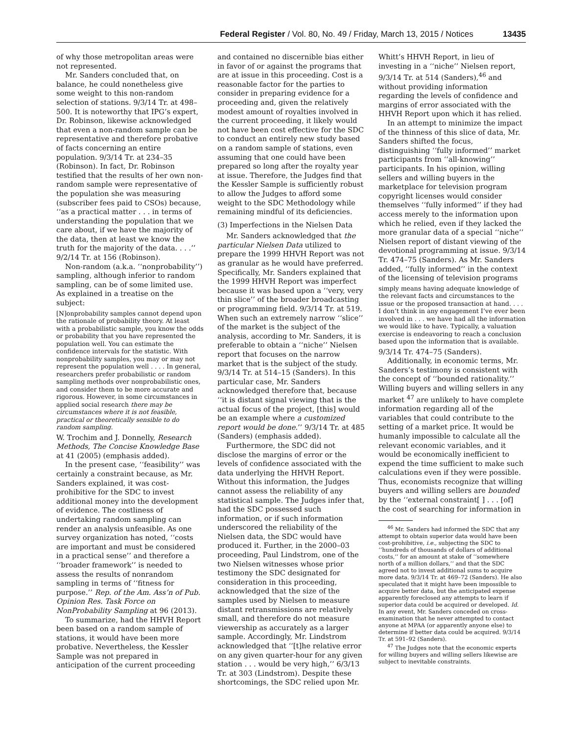Federal Register / Vol. 80, No. 49 / Friday, March 13, 2015 / Notices 13435
of why those metropolitan areas were not represented.
Mr. Sanders concluded that, on balance, he could nonetheless give some weight to this non-random selection of stations. 9/3/14 Tr. at 498–500. It is noteworthy that IPG’s expert, Dr. Robinson, likewise acknowledged that even a non-random sample can be representative and therefore probative of facts concerning an entire population. 9/3/14 Tr. at 234–35 (Robinson). In fact, Dr. Robinson testified that the results of her own non-random sample were representative of the population she was measuring (subscriber fees paid to CSOs) because, ‘‘as a practical matter . . . in terms of understanding the population that we care about, if we have the majority of the data, then at least we know the truth for the majority of the data. . . .’’ 9/2/14 Tr. at 156 (Robinson).
Non-random (a.k.a. ‘‘nonprobability’’) sampling, although inferior to random sampling, can be of some limited use. As explained in a treatise on the subject:
[N]onprobability samples cannot depend upon the rationale of probability theory. At least with a probabilistic sample, you know the odds or probability that you have represented the population well. You can estimate the confidence intervals for the statistic. With nonprobability samples, you may or may not represent the population well . . . . In general, researchers prefer probabilistic or random sampling methods over nonprobabilistic ones, and consider them to be more accurate and rigorous. However, in some circumstances in applied social research there may be circumstances where it is not feasible, practical or theoretically sensible to do random sampling.
W. Trochim and J. Donnelly, Research Methods, The Concise Knowledge Base at 41 (2005) (emphasis added).
In the present case, ‘‘feasibility’’ was certainly a constraint because, as Mr. Sanders explained, it was cost-prohibitive for the SDC to invest additional money into the development of evidence. The costliness of undertaking random sampling can render an analysis unfeasible. As one survey organization has noted, ‘‘costs are important and must be considered in a practical sense’’ and therefore a ‘‘broader framework’’ is needed to assess the results of nonrandom sampling in terms of ‘‘fitness for purpose.’’ Rep. of the Am. Ass’n of Pub. Opinion Res. Task Force on NonProbability Sampling at 96 (2013).
To summarize, had the HHVH Report been based on a random sample of stations, it would have been more probative. Nevertheless, the Kessler Sample was not prepared in anticipation of the current proceeding
and contained no discernible bias either in favor of or against the programs that are at issue in this proceeding. Cost is a reasonable factor for the parties to consider in preparing evidence for a proceeding and, given the relatively modest amount of royalties involved in the current proceeding, it likely would not have been cost effective for the SDC to conduct an entirely new study based on a random sample of stations, even assuming that one could have been prepared so long after the royalty year at issue. Therefore, the Judges find that the Kessler Sample is sufficiently robust to allow the Judges to afford some weight to the SDC Methodology while remaining mindful of its deficiencies.
(3) Imperfections in the Nielsen Data
Mr. Sanders acknowledged that the particular Nielsen Data utilized to prepare the 1999 HHVH Report was not as granular as he would have preferred. Specifically, Mr. Sanders explained that the 1999 HHVH Report was imperfect because it was based upon a ‘‘very, very thin slice’’ of the broader broadcasting or programming field. 9/3/14 Tr. at 519. When such an extremely narrow ‘‘slice’’ of the market is the subject of the analysis, according to Mr. Sanders, it is preferable to obtain a ‘‘niche’’ Nielsen report that focuses on the narrow market that is the subject of the study. 9/3/14 Tr. at 514–15 (Sanders). In this particular case, Mr. Sanders acknowledged therefore that, because ‘‘it is distant signal viewing that is the actual focus of the project, [this] would be an example where a customized report would be done.’’ 9/3/14 Tr. at 485 (Sanders) (emphasis added).
Furthermore, the SDC did not disclose the margins of error or the levels of confidence associated with the data underlying the HHVH Report. Without this information, the Judges cannot assess the reliability of any statistical sample. The Judges infer that, had the SDC possessed such information, or if such information underscored the reliability of the Nielsen data, the SDC would have produced it. Further, in the 2000–03 proceeding, Paul Lindstrom, one of the two Nielsen witnesses whose prior testimony the SDC designated for consideration in this proceeding, acknowledged that the size of the samples used by Nielsen to measure distant retransmissions are relatively small, and therefore do not measure viewership as accurately as a larger sample. Accordingly, Mr. Lindstrom acknowledged that ‘‘[t]he relative error on any given quarter-hour for any given station . . . would be very high,’’ 6/3/13 Tr. at 303 (Lindstrom). Despite these shortcomings, the SDC relied upon Mr.
Whitt’s HHVH Report, in lieu of investing in a ‘‘niche’’ Nielsen report, 9/3/14 Tr. at 514 (Sanders),<sup>46</sup> and without providing information regarding the levels of confidence and margins of error associated with the HHVH Report upon which it has relied.
In an attempt to minimize the impact of the thinness of this slice of data, Mr. Sanders shifted the focus, distinguishing ‘‘fully informed’’ market participants from ‘‘all-knowing’’ participants. In his opinion, willing sellers and willing buyers in the marketplace for television program copyright licenses would consider themselves ‘‘fully informed’’ if they had access merely to the information upon which he relied, even if they lacked the more granular data of a special ‘‘niche’’ Nielsen report of distant viewing of the devotional programming at issue. 9/3/14 Tr. 474–75 (Sanders). As Mr. Sanders added, ‘‘fully informed’’ in the context of the licensing of television programs
simply means having adequate knowledge of the relevant facts and circumstances to the issue or the proposed transaction at hand. . . . I don’t think in any engagement I’ve ever been involved in . . . we have had all the information we would like to have. Typically, a valuation exercise is endeavoring to reach a conclusion based upon the information that is available.
9/3/14 Tr. 474–75 (Sanders).
Additionally, in economic terms, Mr. Sanders’s testimony is consistent with the concept of ‘‘bounded rationality.’’ Willing buyers and willing sellers in any market <sup>47</sup> are unlikely to have complete information regarding all of the variables that could contribute to the setting of a market price. It would be humanly impossible to calculate all the relevant economic variables, and it would be economically inefficient to expend the time sufficient to make such calculations even if they were possible. Thus, economists recognize that willing buyers and willing sellers are bounded by the ‘‘external constraint[ ] . . . [of] the cost of searching for information in
<sup>46</sup> Mr. Sanders had informed the SDC that any attempt to obtain superior data would have been cost-prohibitive, i.e., subjecting the SDC to ‘‘hundreds of thousands of dollars of additional costs,’’ for an amount at stake of ‘‘somewhere north of a million dollars,’’ and that the SDC agreed not to invest additional sums to acquire more data. 9/3/14 Tr. at 469–72 (Sanders). He also speculated that it might have been impossible to acquire better data, but the anticipated expense apparently foreclosed any attempts to learn if superior data could be acquired or developed. Id. In any event, Mr. Sanders conceded on cross-examination that he never attempted to contact anyone at MPAA (or apparently anyone else) to determine if better data could be acquired. 9/3/14 Tr. at 591–92 (Sanders).
<sup>47</sup> The Judges note that the economic experts for willing buyers and willing sellers likewise are subject to inevitable constraints.